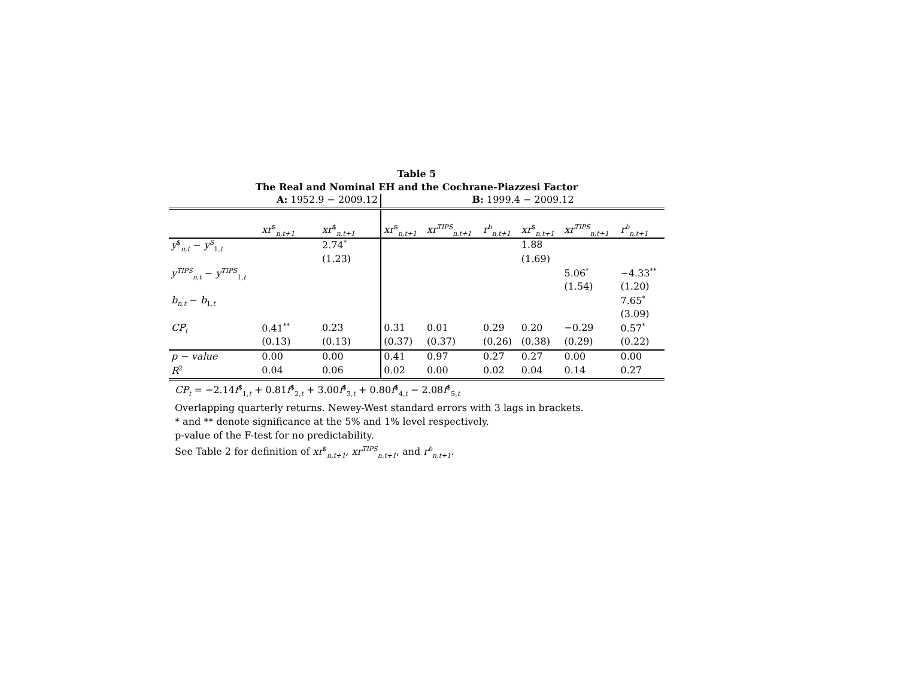Table 5
The Real and Nominal EH and the Cochrane-Piazzesi Factor
| | A: 1952.9 − 2009.12 | | B: 1999.4 − 2009.12 | | | | | |
| --- | --- | --- | --- | --- | --- | --- | --- | --- |
| | xr<sup>$</sup><sub>n,t+1</sub> | xr<sup>$</sup><sub>n,t+1</sub> | xr<sup>$</sup><sub>n,t+1</sub> | xr<sup>TIPS</sup><sub>n,t+1</sub> | r<sup>b</sup><sub>n,t+1</sub> | xr<sup>$</sup><sub>n,t+1</sub> | xr<sup>TIPS</sup><sub>n,t+1</sub> | r<sup>b</sup><sub>n,t+1</sub> |
| y<sup>$</sup><sub>n,t</sub> − y<sup>S</sup><sub>1,t</sub> | | 2.74<sup>*</sup> | | | | 1.88 | | |
| | | (1.23) | | | | (1.69) | | |
| y<sup>TIPS</sup><sub>n,t</sub> − y<sup>TIPS</sup><sub>1,t</sub> | | | | | | | 5.06<sup>*</sup> | −4.33<sup>**</sup> |
| | | | | | | | (1.54) | (1.20) |
| b<sub>n,t</sub> − b<sub>1,t</sub> | | | | | | | | 7.65<sup>*</sup> |
| | | | | | | | | (3.09) |
| CP<sub>t</sub> | 0.41<sup>**</sup> | 0.23 | 0.31 | 0.01 | 0.29 | 0.20 | −0.29 | 0.57<sup>*</sup> |
| | (0.13) | (0.13) | (0.37) | (0.37) | (0.26) | (0.38) | (0.29) | (0.22) |
| p − value | 0.00 | 0.00 | 0.41 | 0.97 | 0.27 | 0.27 | 0.00 | 0.00 |
| R<sup>2</sup> | 0.04 | 0.06 | 0.02 | 0.00 | 0.02 | 0.04 | 0.14 | 0.27 |
CP<sub>t</sub> = −2.14f<sup>$</sup><sub>1,t</sub> + 0.81f<sup>$</sup><sub>2,t</sub> + 3.00f<sup>$</sup><sub>3,t</sub> + 0.80f<sup>$</sup><sub>4,t</sub> − 2.08f<sup>$</sup><sub>5,t</sub>
Overlapping quarterly returns. Newey-West standard errors with 3 lags in brackets.
* and ** denote significance at the 5% and 1% level respectively.
p-value of the F-test for no predictability.
See Table 2 for definition of xr<sup>$</sup><sub>n,t+1</sub>, xr<sup>TIPS</sup><sub>n,t+1</sub>, and r<sup>b</sup><sub>n,t+1</sub>.